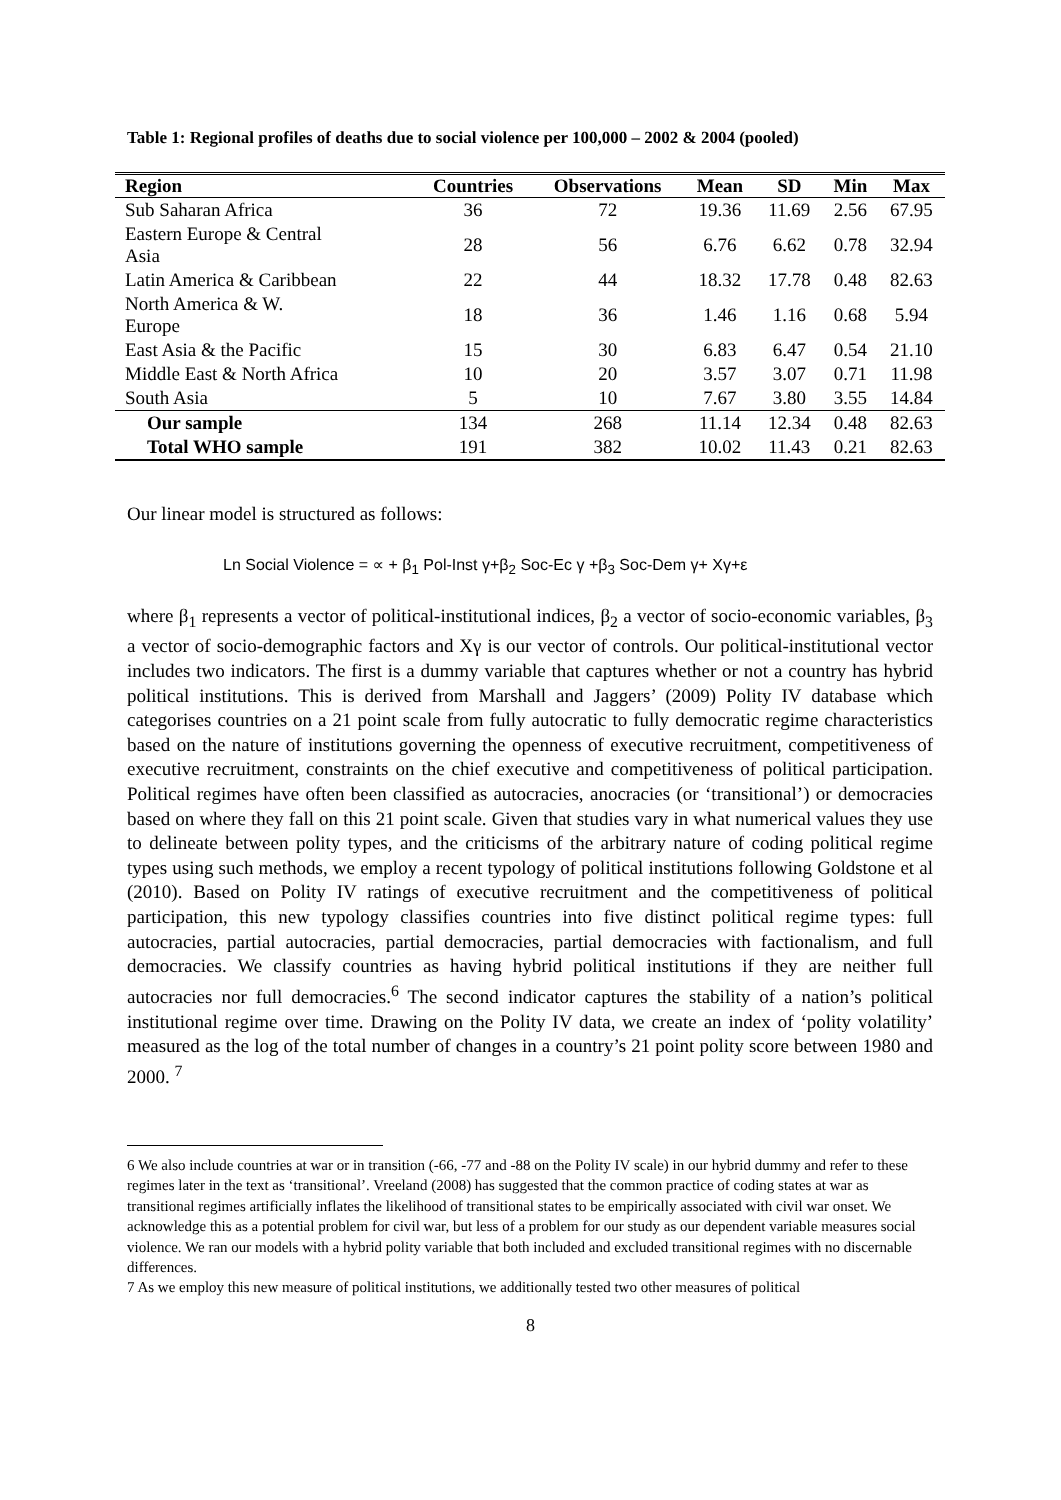Table 1: Regional profiles of deaths due to social violence per 100,000 – 2002 & 2004 (pooled)
| Region | Countries | Observations | Mean | SD | Min | Max |
| --- | --- | --- | --- | --- | --- | --- |
| Sub Saharan Africa | 36 | 72 | 19.36 | 11.69 | 2.56 | 67.95 |
| Eastern Europe & Central Asia | 28 | 56 | 6.76 | 6.62 | 0.78 | 32.94 |
| Latin America & Caribbean | 22 | 44 | 18.32 | 17.78 | 0.48 | 82.63 |
| North America & W. Europe | 18 | 36 | 1.46 | 1.16 | 0.68 | 5.94 |
| East Asia & the Pacific | 15 | 30 | 6.83 | 6.47 | 0.54 | 21.10 |
| Middle East & North Africa | 10 | 20 | 3.57 | 3.07 | 0.71 | 11.98 |
| South Asia | 5 | 10 | 7.67 | 3.80 | 3.55 | 14.84 |
| Our sample | 134 | 268 | 11.14 | 12.34 | 0.48 | 82.63 |
| Total WHO sample | 191 | 382 | 10.02 | 11.43 | 0.21 | 82.63 |
Our linear model is structured as follows:
Ln Social Violence = ∝ + β<sub>1</sub> Pol-Inst γ+β<sub>2</sub> Soc-Ec γ +β<sub>3</sub> Soc-Dem γ+ Xγ+ε
where β<sub>1</sub> represents a vector of political-institutional indices, β<sub>2</sub> a vector of socio-economic variables, β<sub>3</sub> a vector of socio-demographic factors and Xγ is our vector of controls. Our political-institutional vector includes two indicators. The first is a dummy variable that captures whether or not a country has hybrid political institutions. This is derived from Marshall and Jaggers’ (2009) Polity IV database which categorises countries on a 21 point scale from fully autocratic to fully democratic regime characteristics based on the nature of institutions governing the openness of executive recruitment, competitiveness of executive recruitment, constraints on the chief executive and competitiveness of political participation. Political regimes have often been classified as autocracies, anocracies (or ‘transitional’) or democracies based on where they fall on this 21 point scale. Given that studies vary in what numerical values they use to delineate between polity types, and the criticisms of the arbitrary nature of coding political regime types using such methods, we employ a recent typology of political institutions following Goldstone et al (2010). Based on Polity IV ratings of executive recruitment and the competitiveness of political participation, this new typology classifies countries into five distinct political regime types: full autocracies, partial autocracies, partial democracies, partial democracies with factionalism, and full democracies. We classify countries as having hybrid political institutions if they are neither full autocracies nor full democracies.<sup>6</sup> The second indicator captures the stability of a nation’s political institutional regime over time. Drawing on the Polity IV data, we create an index of ‘polity volatility’ measured as the log of the total number of changes in a country’s 21 point polity score between 1980 and 2000. <sup>7</sup>
6 We also include countries at war or in transition (-66, -77 and -88 on the Polity IV scale) in our hybrid dummy and refer to these regimes later in the text as ‘transitional’. Vreeland (2008) has suggested that the common practice of coding states at war as transitional regimes artificially inflates the likelihood of transitional states to be empirically associated with civil war onset. We acknowledge this as a potential problem for civil war, but less of a problem for our study as our dependent variable measures social violence. We ran our models with a hybrid polity variable that both included and excluded transitional regimes with no discernable differences.
7 As we employ this new measure of political institutions, we additionally tested two other measures of political
8